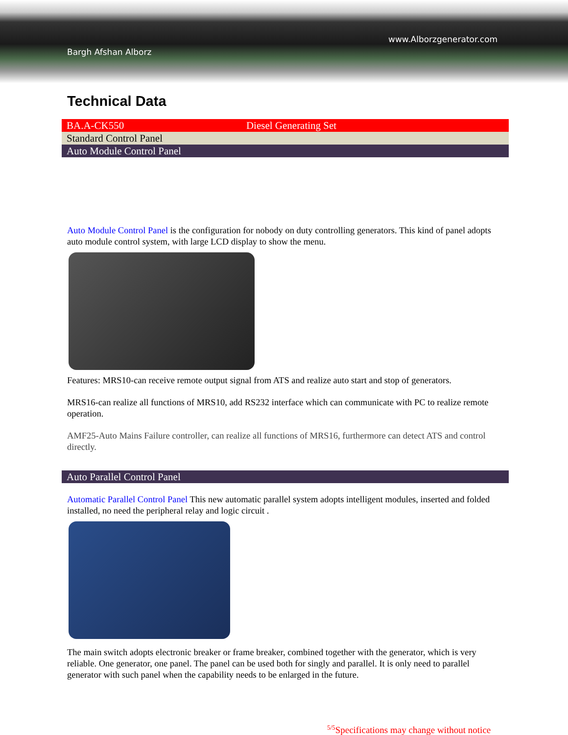www.Alborzgenerator.com
Bargh Afshan Alborz
Technical Data
| BA.A-CK550 | Diesel Generating Set |
| Standard Control Panel | |
| Auto Module Control Panel | |
Auto Module Control Panel is the configuration for nobody on duty controlling generators. This kind of panel adopts auto module control system, with large LCD display to show the menu.
Features: MRS10-can receive remote output signal from ATS and realize auto start and stop of generators.
MRS16-can realize all functions of MRS10, add RS232 interface which can communicate with PC to realize remote operation.
AMF25-Auto Mains Failure controller, can realize all functions of MRS16, furthermore can detect ATS and control directly.
| Auto Parallel Control Panel |
Automatic Parallel Control Panel This new automatic parallel system adopts intelligent modules, inserted and folded installed, no need the peripheral relay and logic circuit .
The main switch adopts electronic breaker or frame breaker, combined together with the generator, which is very reliable. One generator, one panel. The panel can be used both for singly and parallel. It is only need to parallel generator with such panel when the capability needs to be enlarged in the future.
<sup>5/5</sup>Specifications may change without notice